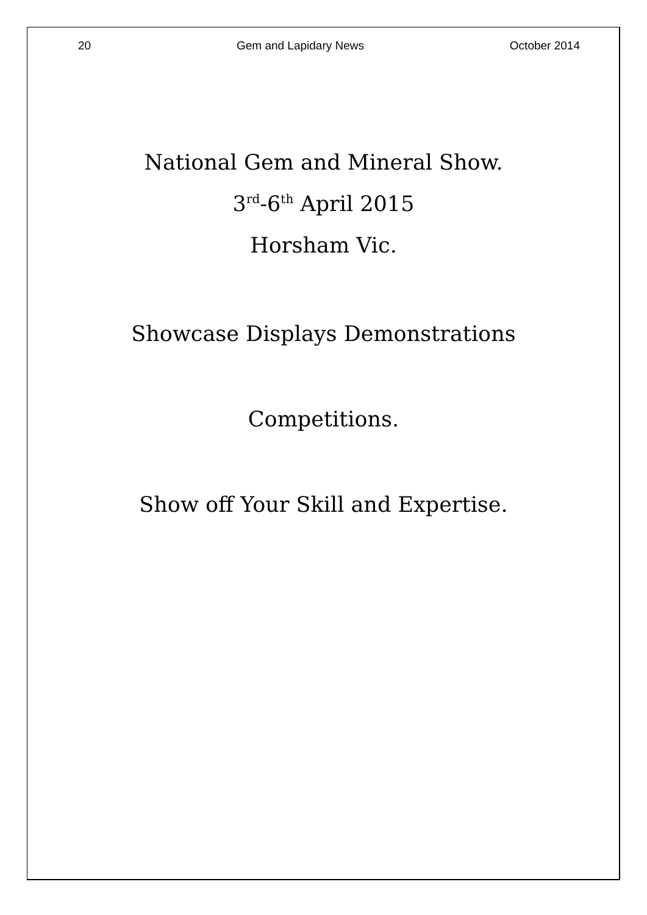20 Gem and Lapidary News October 2014
National Gem and Mineral Show.
3<sup>rd</sup>-6<sup>th</sup> April 2015
Horsham Vic.
Showcase Displays Demonstrations
Competitions.
Show off Your Skill and Expertise.